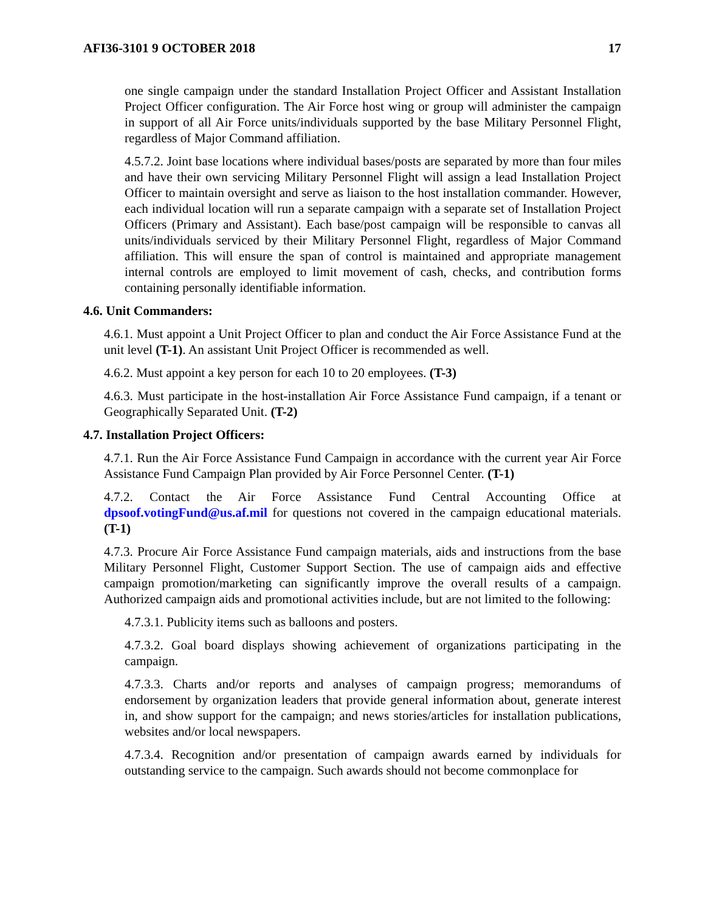AFI36-3101 9 OCTOBER 2018 17
one single campaign under the standard Installation Project Officer and Assistant Installation Project Officer configuration. The Air Force host wing or group will administer the campaign in support of all Air Force units/individuals supported by the base Military Personnel Flight, regardless of Major Command affiliation.
4.5.7.2. Joint base locations where individual bases/posts are separated by more than four miles and have their own servicing Military Personnel Flight will assign a lead Installation Project Officer to maintain oversight and serve as liaison to the host installation commander. However, each individual location will run a separate campaign with a separate set of Installation Project Officers (Primary and Assistant). Each base/post campaign will be responsible to canvas all units/individuals serviced by their Military Personnel Flight, regardless of Major Command affiliation. This will ensure the span of control is maintained and appropriate management internal controls are employed to limit movement of cash, checks, and contribution forms containing personally identifiable information.
4.6. Unit Commanders:
4.6.1. Must appoint a Unit Project Officer to plan and conduct the Air Force Assistance Fund at the unit level (T-1). An assistant Unit Project Officer is recommended as well.
4.6.2. Must appoint a key person for each 10 to 20 employees. (T-3)
4.6.3. Must participate in the host-installation Air Force Assistance Fund campaign, if a tenant or Geographically Separated Unit. (T-2)
4.7. Installation Project Officers:
4.7.1. Run the Air Force Assistance Fund Campaign in accordance with the current year Air Force Assistance Fund Campaign Plan provided by Air Force Personnel Center. (T-1)
4.7.2. Contact the Air Force Assistance Fund Central Accounting Office at dpsoof.votingFund@us.af.mil for questions not covered in the campaign educational materials. (T-1)
4.7.3. Procure Air Force Assistance Fund campaign materials, aids and instructions from the base Military Personnel Flight, Customer Support Section. The use of campaign aids and effective campaign promotion/marketing can significantly improve the overall results of a campaign. Authorized campaign aids and promotional activities include, but are not limited to the following:
4.7.3.1. Publicity items such as balloons and posters.
4.7.3.2. Goal board displays showing achievement of organizations participating in the campaign.
4.7.3.3. Charts and/or reports and analyses of campaign progress; memorandums of endorsement by organization leaders that provide general information about, generate interest in, and show support for the campaign; and news stories/articles for installation publications, websites and/or local newspapers.
4.7.3.4. Recognition and/or presentation of campaign awards earned by individuals for outstanding service to the campaign. Such awards should not become commonplace for